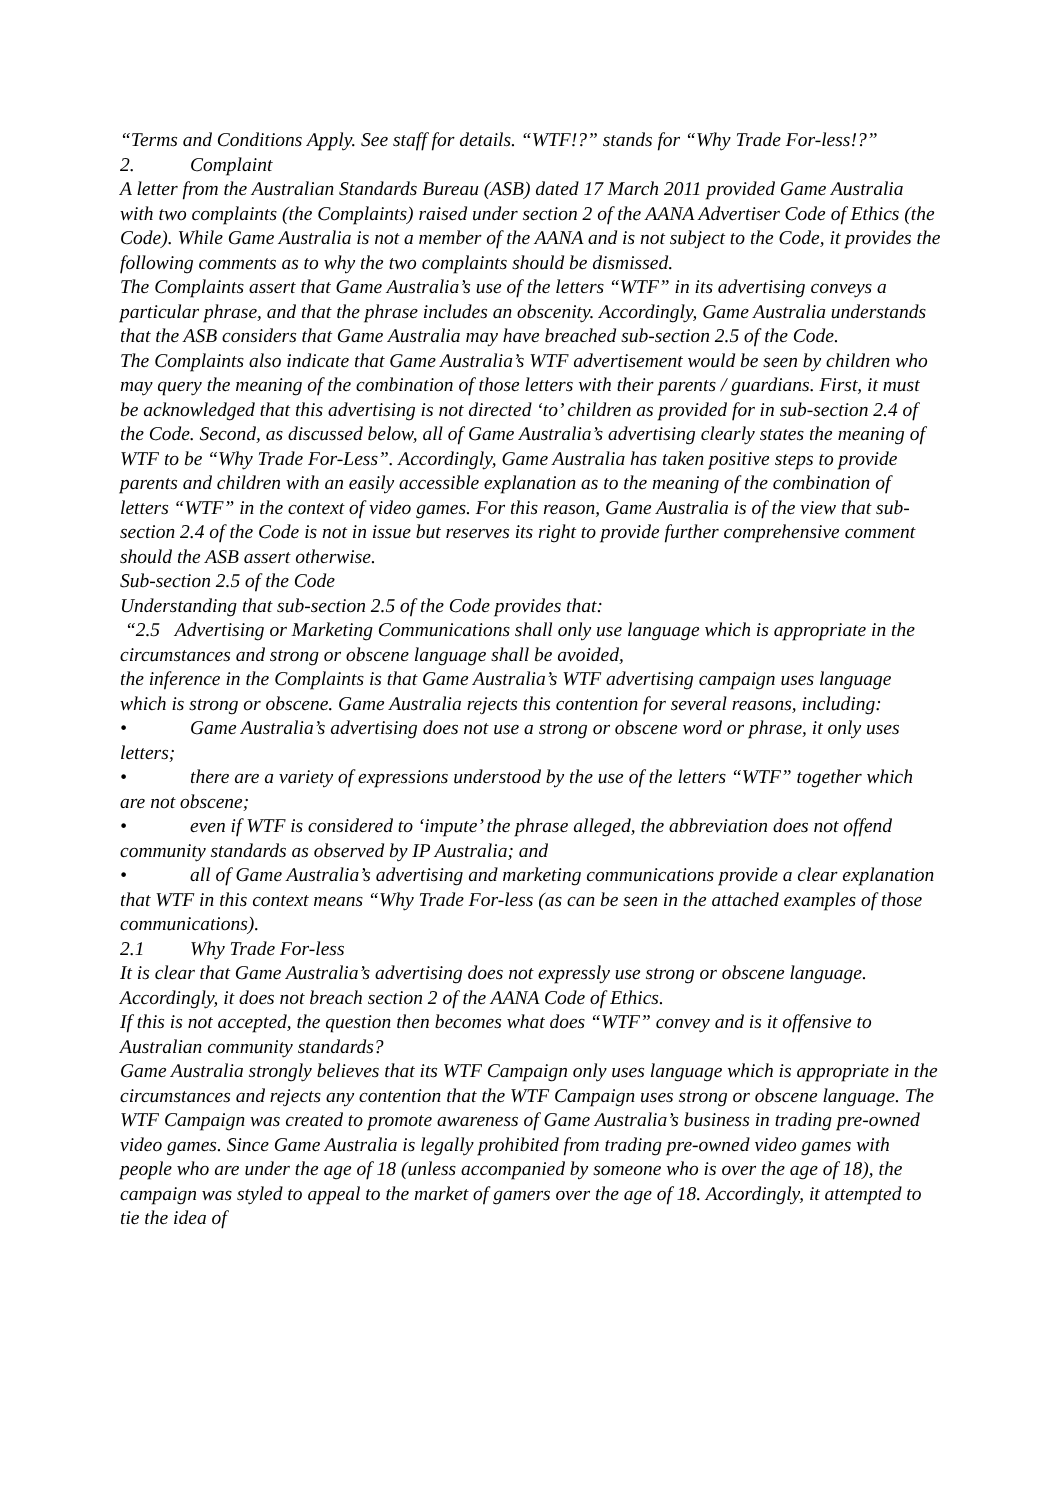“Terms and Conditions Apply. See staff for details. “WTF!?” stands for “Why Trade For-less!?”
2. Complaint
A letter from the Australian Standards Bureau (ASB) dated 17 March 2011 provided Game Australia with two complaints (the Complaints) raised under section 2 of the AANA Advertiser Code of Ethics (the Code). While Game Australia is not a member of the AANA and is not subject to the Code, it provides the following comments as to why the two complaints should be dismissed.
The Complaints assert that Game Australia’s use of the letters “WTF” in its advertising conveys a particular phrase, and that the phrase includes an obscenity. Accordingly, Game Australia understands that the ASB considers that Game Australia may have breached sub-section 2.5 of the Code.
The Complaints also indicate that Game Australia’s WTF advertisement would be seen by children who may query the meaning of the combination of those letters with their parents / guardians. First, it must be acknowledged that this advertising is not directed ‘to’ children as provided for in sub-section 2.4 of the Code. Second, as discussed below, all of Game Australia’s advertising clearly states the meaning of WTF to be “Why Trade For-Less”. Accordingly, Game Australia has taken positive steps to provide parents and children with an easily accessible explanation as to the meaning of the combination of letters “WTF” in the context of video games. For this reason, Game Australia is of the view that sub-section 2.4 of the Code is not in issue but reserves its right to provide further comprehensive comment should the ASB assert otherwise.
Sub-section 2.5 of the Code
Understanding that sub-section 2.5 of the Code provides that:
“2.5 Advertising or Marketing Communications shall only use language which is appropriate in the circumstances and strong or obscene language shall be avoided,
the inference in the Complaints is that Game Australia’s WTF advertising campaign uses language which is strong or obscene. Game Australia rejects this contention for several reasons, including:
• Game Australia’s advertising does not use a strong or obscene word or phrase, it only uses letters;
• there are a variety of expressions understood by the use of the letters “WTF” together which are not obscene;
• even if WTF is considered to ‘impute’ the phrase alleged, the abbreviation does not offend community standards as observed by IP Australia; and
• all of Game Australia’s advertising and marketing communications provide a clear explanation that WTF in this context means “Why Trade For-less (as can be seen in the attached examples of those communications).
2.1 Why Trade For-less
It is clear that Game Australia’s advertising does not expressly use strong or obscene language. Accordingly, it does not breach section 2 of the AANA Code of Ethics.
If this is not accepted, the question then becomes what does “WTF” convey and is it offensive to Australian community standards?
Game Australia strongly believes that its WTF Campaign only uses language which is appropriate in the circumstances and rejects any contention that the WTF Campaign uses strong or obscene language. The WTF Campaign was created to promote awareness of Game Australia’s business in trading pre-owned video games. Since Game Australia is legally prohibited from trading pre-owned video games with people who are under the age of 18 (unless accompanied by someone who is over the age of 18), the campaign was styled to appeal to the market of gamers over the age of 18. Accordingly, it attempted to tie the idea of